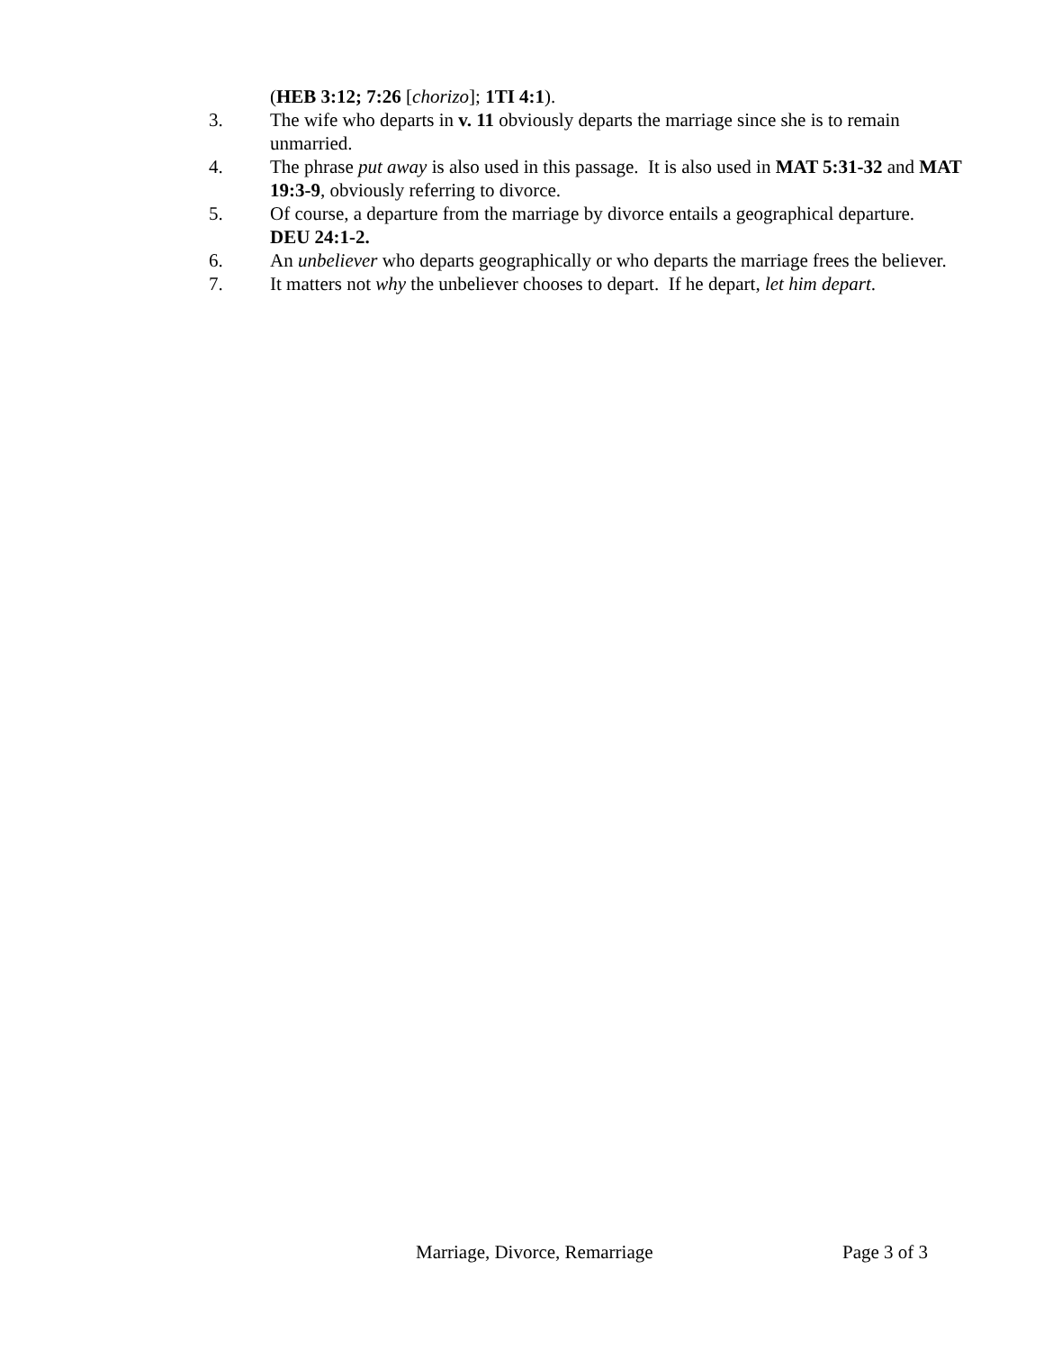(HEB 3:12; 7:26 [chorizo]; 1TI 4:1).
3. The wife who departs in v. 11 obviously departs the marriage since she is to remain unmarried.
4. The phrase put away is also used in this passage. It is also used in MAT 5:31-32 and MAT 19:3-9, obviously referring to divorce.
5. Of course, a departure from the marriage by divorce entails a geographical departure. DEU 24:1-2.
6. An unbeliever who departs geographically or who departs the marriage frees the believer.
7. It matters not why the unbeliever chooses to depart. If he depart, let him depart.
Marriage, Divorce, Remarriage Page 3 of 3